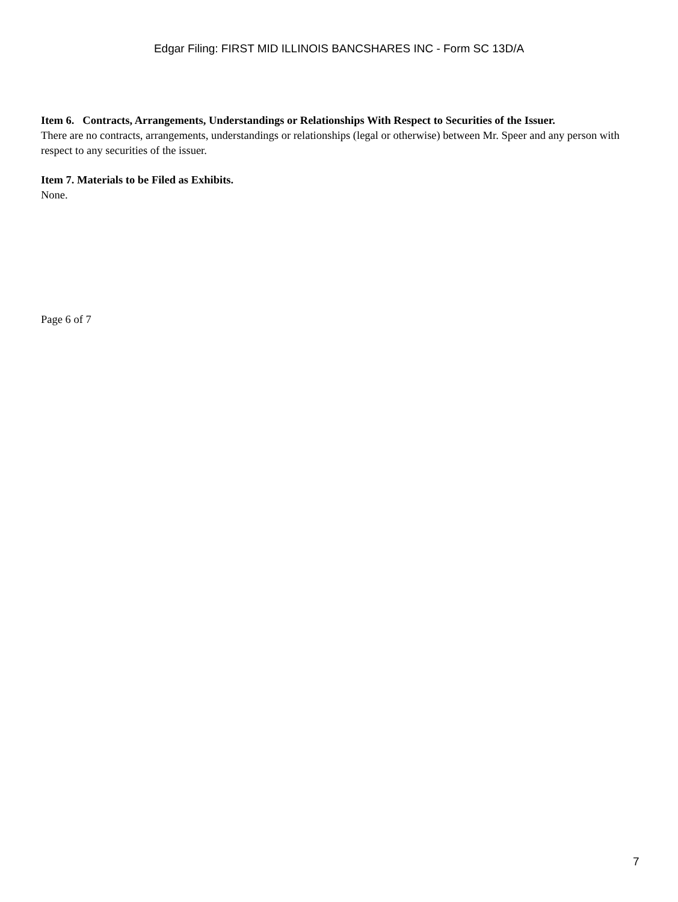Edgar Filing: FIRST MID ILLINOIS BANCSHARES INC - Form SC 13D/A
Item 6. Contracts, Arrangements, Understandings or Relationships With Respect to Securities of the Issuer.
There are no contracts, arrangements, understandings or relationships (legal or otherwise) between Mr. Speer and any person with respect to any securities of the issuer.
Item 7. Materials to be Filed as Exhibits.
None.
Page 6 of 7
7